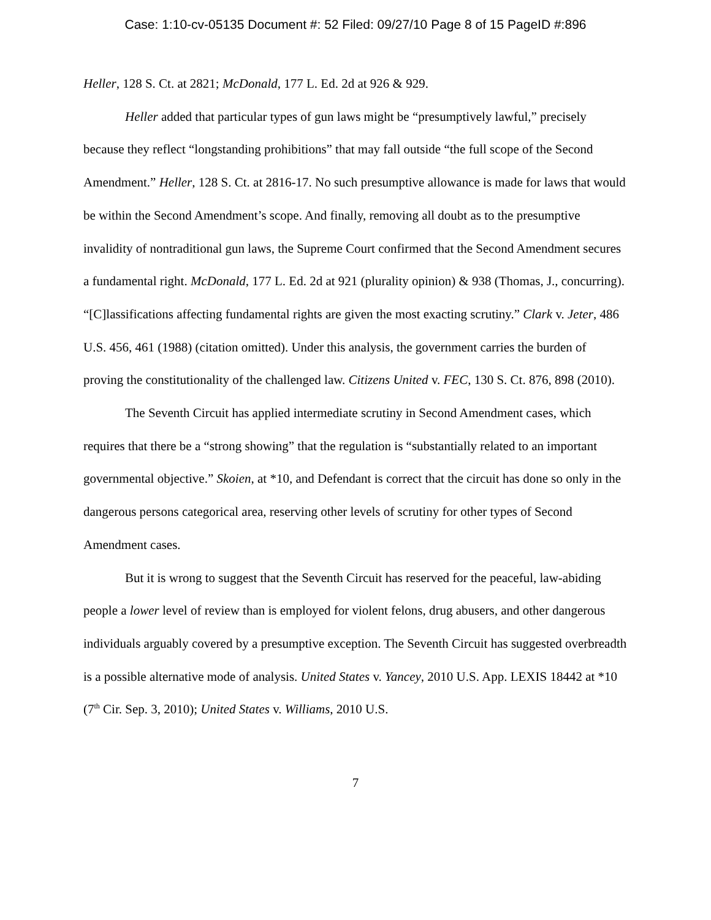Case: 1:10-cv-05135 Document #: 52 Filed: 09/27/10 Page 8 of 15 PageID #:896
Heller, 128 S. Ct. at 2821; McDonald, 177 L. Ed. 2d at 926 & 929.
Heller added that particular types of gun laws might be “presumptively lawful,” precisely because they reflect “longstanding prohibitions” that may fall outside “the full scope of the Second Amendment.” Heller, 128 S. Ct. at 2816-17. No such presumptive allowance is made for laws that would be within the Second Amendment’s scope. And finally, removing all doubt as to the presumptive invalidity of nontraditional gun laws, the Supreme Court confirmed that the Second Amendment secures a fundamental right. McDonald, 177 L. Ed. 2d at 921 (plurality opinion) & 938 (Thomas, J., concurring). “[C]lassifications affecting fundamental rights are given the most exacting scrutiny.” Clark v. Jeter, 486 U.S. 456, 461 (1988) (citation omitted). Under this analysis, the government carries the burden of proving the constitutionality of the challenged law. Citizens United v. FEC, 130 S. Ct. 876, 898 (2010).
The Seventh Circuit has applied intermediate scrutiny in Second Amendment cases, which requires that there be a “strong showing” that the regulation is “substantially related to an important governmental objective.” Skoien, at *10, and Defendant is correct that the circuit has done so only in the dangerous persons categorical area, reserving other levels of scrutiny for other types of Second Amendment cases.
But it is wrong to suggest that the Seventh Circuit has reserved for the peaceful, law-abiding people a lower level of review than is employed for violent felons, drug abusers, and other dangerous individuals arguably covered by a presumptive exception. The Seventh Circuit has suggested overbreadth is a possible alternative mode of analysis. United States v. Yancey, 2010 U.S. App. LEXIS 18442 at *10 (7<sup>th</sup> Cir. Sep. 3, 2010); United States v. Williams, 2010 U.S.
7